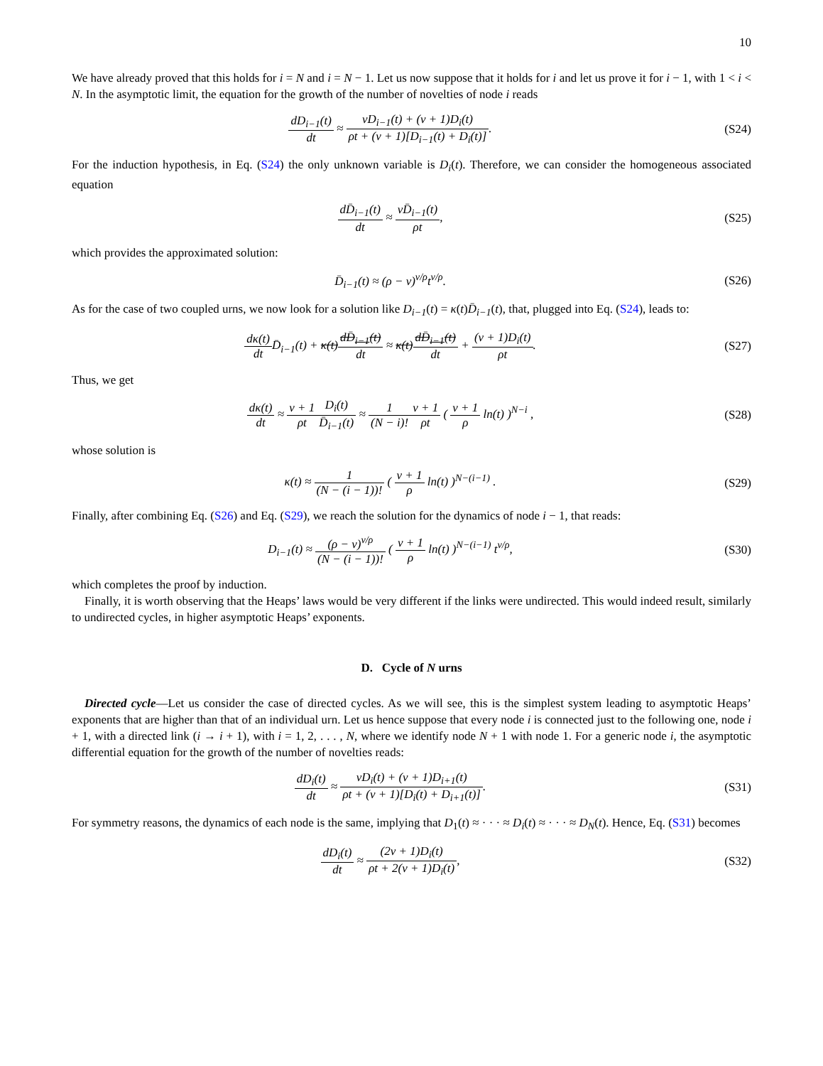10
We have already proved that this holds for i = N and i = N − 1. Let us now suppose that it holds for i and let us prove it for i − 1, with 1 < i < N. In the asymptotic limit, the equation for the growth of the number of novelties of node i reads
dD<sub>i−1</sub>(t) dt ≈ νD<sub>i−1</sub>(t) + (ν + 1)D<sub>i</sub>(t) ρt + (ν + 1)[D<sub>i−1</sub>(t) + D<sub>i</sub>(t)].
(S24)
For the induction hypothesis, in Eq. (S24) the only unknown variable is D<sub>i</sub>(t). Therefore, we can consider the homogeneous associated equation
dD̄<sub>i−1</sub>(t) dt ≈ νD̄<sub>i−1</sub>(t) ρt, (S25)
which provides the approximated solution:
D̄<sub>i−1</sub>(t) ≈ (ρ − ν)<sup>ν/ρ</sup>t<sup>ν/ρ</sup>. (S26)
As for the case of two coupled urns, we now look for a solution like D<sub>i−1</sub>(t) = κ(t)D̄<sub>i−1</sub>(t), that, plugged into Eq. (S24), leads to:
dκ(t) dt D̄<sub>i−1</sub>(t) + κ(t)dD̄<sub>i−1</sub>(t) dt ≈ κ(t)dD̄<sub>i−1</sub>(t) dt + (ν + 1)D<sub>i</sub>(t) ρt.
(S27)
Thus, we get
dκ(t) dt ≈ ν + 1 ρt D<sub>i</sub>(t) D̄<sub>i−1</sub>(t) ≈ 1 (N − i)!ν + 1 ρt ( ν + 1 ρ ln(t) )<sup>N−i</sup> ,
(S28)
whose solution is
κ(t) ≈ 1 (N − (i − 1))! ( ν + 1 ρ ln(t) )<sup>N−(i−1)</sup> .
(S29)
Finally, after combining Eq. (S26) and Eq. (S29), we reach the solution for the dynamics of node i − 1, that reads:
D<sub>i−1</sub>(t) ≈ (ρ − ν)<sup>ν/ρ</sup> (N − (i − 1))! ( ν + 1 ρ ln(t) )<sup>N−(i−1)</sup> t<sup>ν/ρ</sup>,
(S30)
which completes the proof by induction.
Finally, it is worth observing that the Heaps’ laws would be very different if the links were undirected. This would indeed result, similarly to undirected cycles, in higher asymptotic Heaps’ exponents.
D. Cycle of N urns
Directed cycle—Let us consider the case of directed cycles. As we will see, this is the simplest system leading to asymptotic Heaps’ exponents that are higher than that of an individual urn. Let us hence suppose that every node i is connected just to the following one, node i + 1, with a directed link (i → i + 1), with i = 1, 2, . . . , N, where we identify node N + 1 with node 1. For a generic node i, the asymptotic differential equation for the growth of the number of novelties reads:
dD<sub>i</sub>(t) dt ≈ νD<sub>i</sub>(t) + (ν + 1)D<sub>i+1</sub>(t) ρt + (ν + 1)[D<sub>i</sub>(t) + D<sub>i+1</sub>(t)].
(S31)
For symmetry reasons, the dynamics of each node is the same, implying that D<sub>1</sub>(t) ≈ · · · ≈ D<sub>i</sub>(t) ≈ · · · ≈ D<sub>N</sub>(t). Hence, Eq. (S31) becomes
dD<sub>i</sub>(t) dt ≈ (2ν + 1)D<sub>i</sub>(t) ρt + 2(ν + 1)D<sub>i</sub>(t),
(S32)